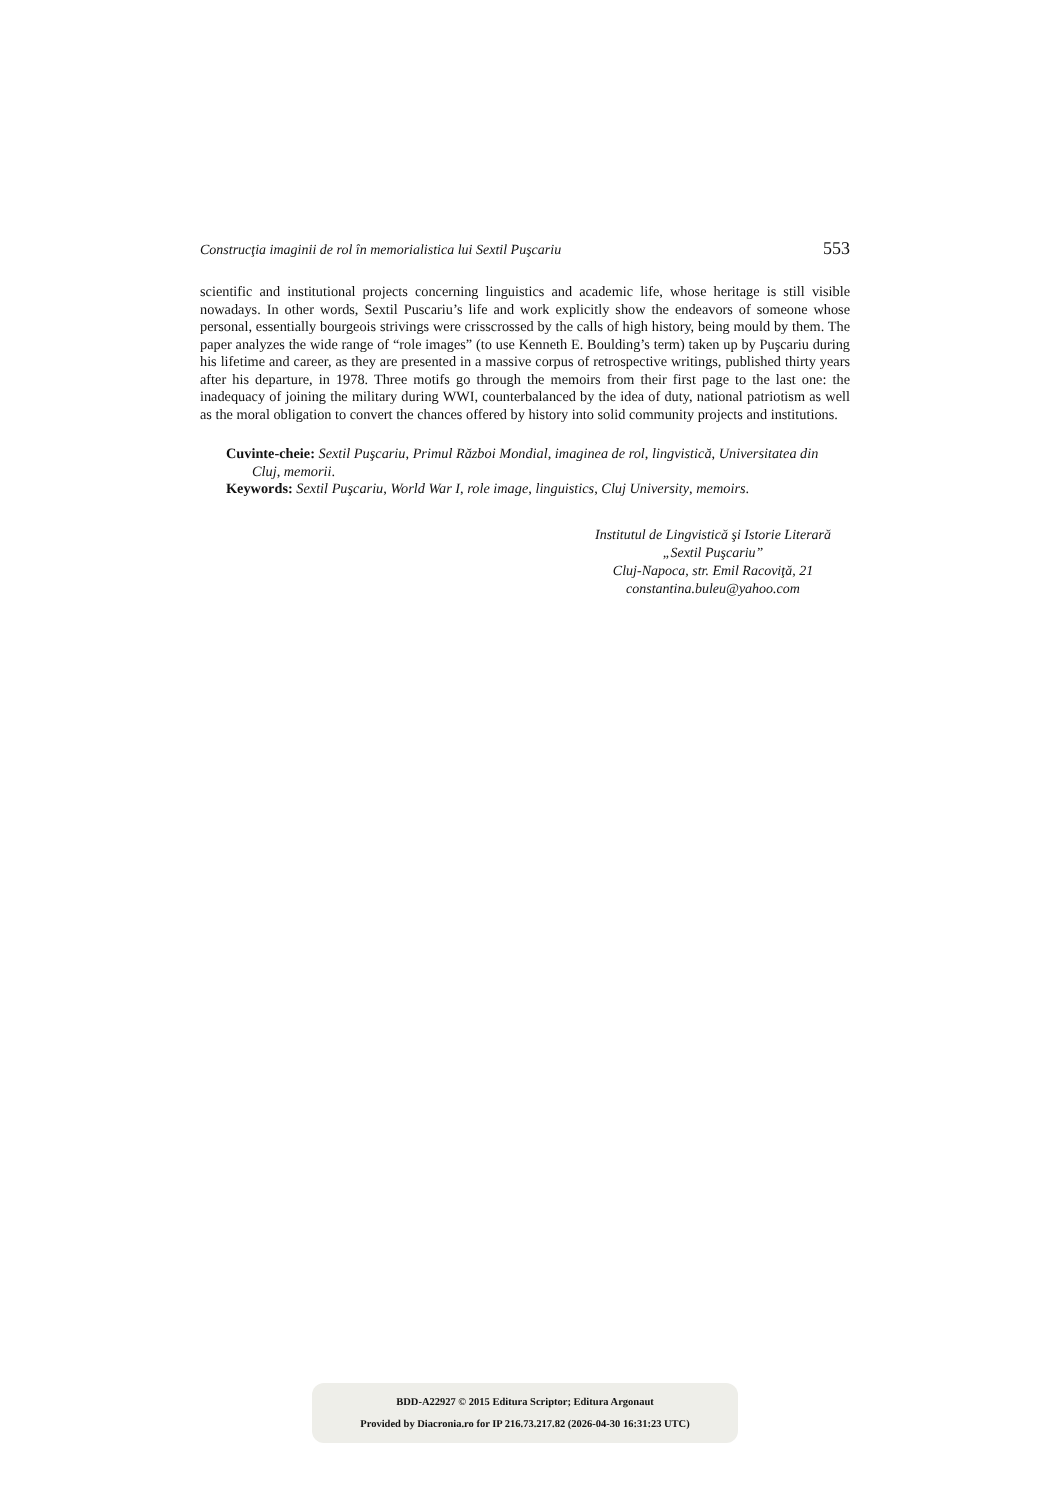Construcţia imaginii de rol în memorialistica lui Sextil Puşcariu 553
scientific and institutional projects concerning linguistics and academic life, whose heritage is still visible nowadays. In other words, Sextil Puscariu’s life and work explicitly show the endeavors of someone whose personal, essentially bourgeois strivings were crisscrossed by the calls of high history, being mould by them. The paper analyzes the wide range of “role images” (to use Kenneth E. Boulding’s term) taken up by Puşcariu during his lifetime and career, as they are presented in a massive corpus of retrospective writings, published thirty years after his departure, in 1978. Three motifs go through the memoirs from their first page to the last one: the inadequacy of joining the military during WWI, counterbalanced by the idea of duty, national patriotism as well as the moral obligation to convert the chances offered by history into solid community projects and institutions.
Cuvinte-cheie: Sextil Puşcariu, Primul Război Mondial, imaginea de rol, lingvistică, Universitatea din Cluj, memorii.
Keywords: Sextil Puşcariu, World War I, role image, linguistics, Cluj University, memoirs.
Institutul de Lingvistică şi Istorie Literară
„Sextil Puşcariu”
Cluj-Napoca, str. Emil Racoviţă, 21
constantina.buleu@yahoo.com
BDD-A22927 © 2015 Editura Scriptor; Editura Argonaut
Provided by Diacronia.ro for IP 216.73.217.82 (2026-04-30 16:31:23 UTC)